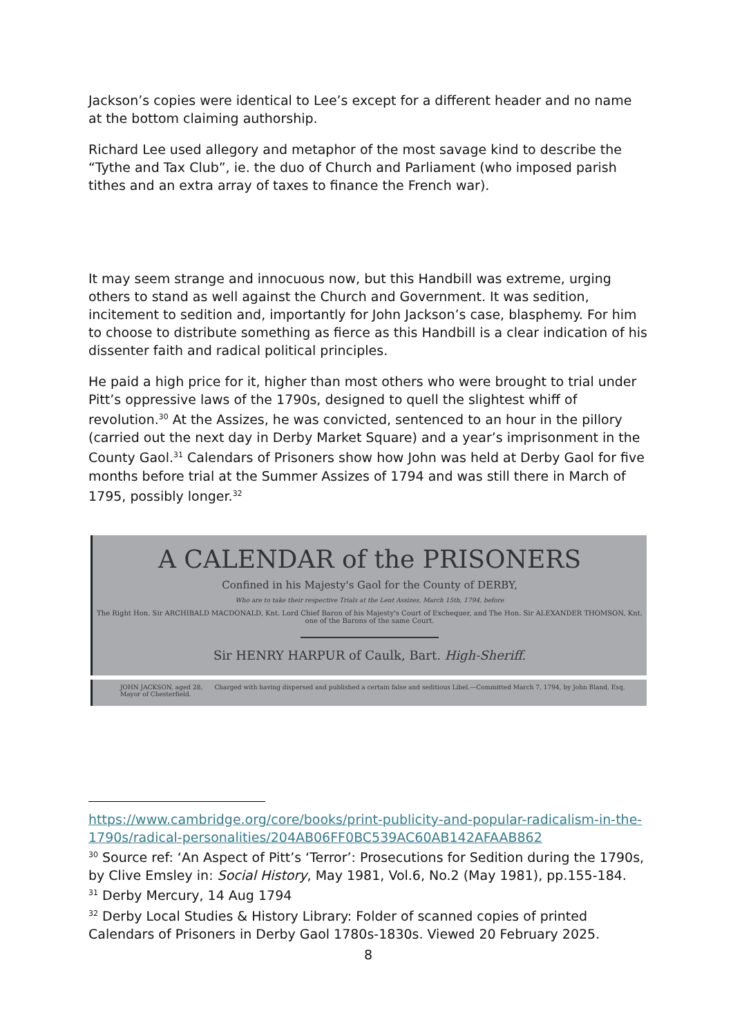Jackson’s copies were identical to Lee’s except for a different header and no name at the bottom claiming authorship.
Richard Lee used allegory and metaphor of the most savage kind to describe the “Tythe and Tax Club”, ie. the duo of Church and Parliament (who imposed parish tithes and an extra array of taxes to finance the French war).
It may seem strange and innocuous now, but this Handbill was extreme, urging others to stand as well against the Church and Government. It was sedition, incitement to sedition and, importantly for John Jackson’s case, blasphemy. For him to choose to distribute something as fierce as this Handbill is a clear indication of his dissenter faith and radical political principles.
He paid a high price for it, higher than most others who were brought to trial under Pitt’s oppressive laws of the 1790s, designed to quell the slightest whiff of revolution.<sup>30</sup> At the Assizes, he was convicted, sentenced to an hour in the pillory (carried out the next day in Derby Market Square) and a year’s imprisonment in the County Gaol.<sup>31</sup> Calendars of Prisoners show how John was held at Derby Gaol for five months before trial at the Summer Assizes of 1794 and was still there in March of 1795, possibly longer.<sup>32</sup>
A CALENDAR of the PRISONERS
Confined in his Majesty's Gaol for the County of DERBY,
Who are to take their respective Trials at the Lent Assizes, March 15th, 1794, before
The Right Hon. Sir ARCHIBALD MACDONALD, Knt. Lord Chief Baron of his Majesty's Court of Exchequer, and The Hon. Sir ALEXANDER THOMSON, Knt. one of the Barons of the same Court.
Sir HENRY HARPUR of Caulk, Bart. High-Sheriff.
JOHN JACKSON, aged 28, Charged with having dispersed and published a certain false and seditious Libel.—Committed March 7, 1794, by John Bland, Esq. Mayor of Chesterfield.
https://www.cambridge.org/core/books/print-publicity-and-popular-radicalism-in-the-1790s/radical-personalities/204AB06FF0BC539AC60AB142AFAAB862
<sup>30</sup> Source ref: ‘An Aspect of Pitt’s ‘Terror’: Prosecutions for Sedition during the 1790s, by Clive Emsley in: Social History, May 1981, Vol.6, No.2 (May 1981), pp.155-184.
<sup>31</sup> Derby Mercury, 14 Aug 1794
<sup>32</sup> Derby Local Studies & History Library: Folder of scanned copies of printed Calendars of Prisoners in Derby Gaol 1780s-1830s. Viewed 20 February 2025.
8